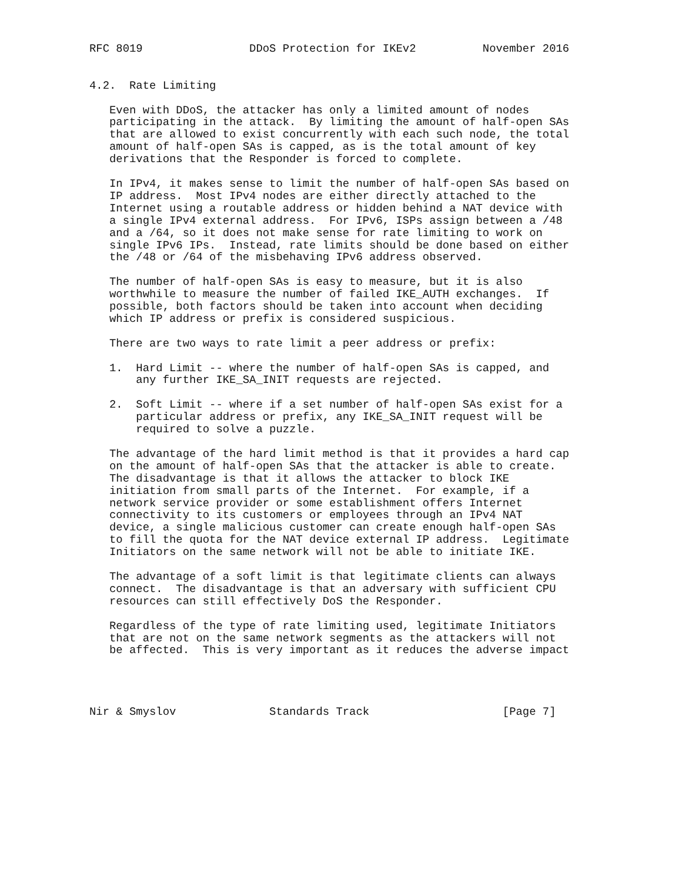RFC 8019                DDoS Protection for IKEv2          November 2016


4.2.  Rate Limiting

   Even with DDoS, the attacker has only a limited amount of nodes
   participating in the attack.  By limiting the amount of half-open SAs
   that are allowed to exist concurrently with each such node, the total
   amount of half-open SAs is capped, as is the total amount of key
   derivations that the Responder is forced to complete.

   In IPv4, it makes sense to limit the number of half-open SAs based on
   IP address.  Most IPv4 nodes are either directly attached to the
   Internet using a routable address or hidden behind a NAT device with
   a single IPv4 external address.  For IPv6, ISPs assign between a /48
   and a /64, so it does not make sense for rate limiting to work on
   single IPv6 IPs.  Instead, rate limits should be done based on either
   the /48 or /64 of the misbehaving IPv6 address observed.

   The number of half-open SAs is easy to measure, but it is also
   worthwhile to measure the number of failed IKE_AUTH exchanges.  If
   possible, both factors should be taken into account when deciding
   which IP address or prefix is considered suspicious.

   There are two ways to rate limit a peer address or prefix:

   1.  Hard Limit -- where the number of half-open SAs is capped, and
       any further IKE_SA_INIT requests are rejected.

   2.  Soft Limit -- where if a set number of half-open SAs exist for a
       particular address or prefix, any IKE_SA_INIT request will be
       required to solve a puzzle.

   The advantage of the hard limit method is that it provides a hard cap
   on the amount of half-open SAs that the attacker is able to create.
   The disadvantage is that it allows the attacker to block IKE
   initiation from small parts of the Internet.  For example, if a
   network service provider or some establishment offers Internet
   connectivity to its customers or employees through an IPv4 NAT
   device, a single malicious customer can create enough half-open SAs
   to fill the quota for the NAT device external IP address.  Legitimate
   Initiators on the same network will not be able to initiate IKE.

   The advantage of a soft limit is that legitimate clients can always
   connect.  The disadvantage is that an adversary with sufficient CPU
   resources can still effectively DoS the Responder.

   Regardless of the type of rate limiting used, legitimate Initiators
   that are not on the same network segments as the attackers will not
   be affected.  This is very important as it reduces the adverse impact




Nir & Smyslov              Standards Track                    [Page 7]